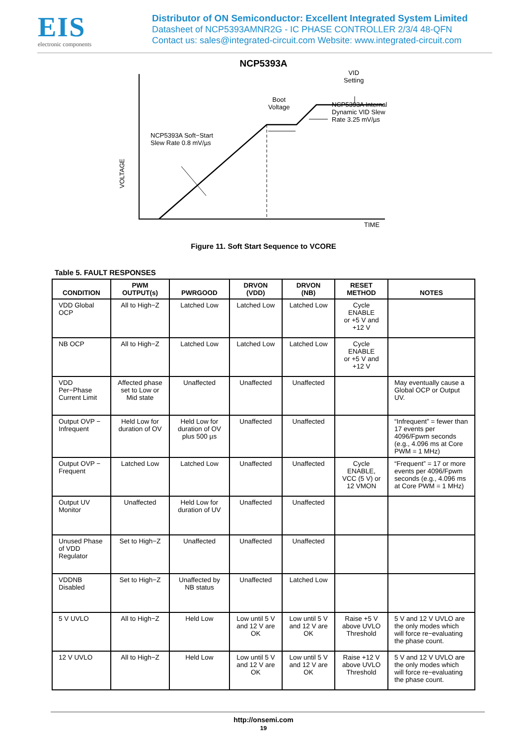EIS
electronic components
Distributor of ON Semiconductor: Excellent Integrated System Limited
Datasheet of NCP5393AMNR2G - IC PHASE CONTROLLER 2/3/4 48-QFN
Contact us: sales@integrated-circuit.com Website: www.integrated-circuit.com
NCP5393A
VOLTAGE
NCP5393A Soft−Start
Slew Rate 0.8 mV/µs
Boot
Voltage
VID
Setting
NCP5393A Internal
Dynamic VID Slew
Rate 3.25 mV/µs
TIME
Figure 11. Soft Start Sequence to VCORE
Table 5. FAULT RESPONSES
| CONDITION | PWM OUTPUT(s) | PWRGOOD | DRVON (VDD) | DRVON (NB) | RESET METHOD | NOTES |
| --- | --- | --- | --- | --- | --- | --- |
| VDD Global OCP | All to High−Z | Latched Low | Latched Low | Latched Low | Cycle ENABLE or +5 V and +12 V | |
| NB OCP | All to High−Z | Latched Low | Latched Low | Latched Low | Cycle ENABLE or +5 V and +12 V | |
| VDD Per−Phase Current Limit | Affected phase set to Low or Mid state | Unaffected | Unaffected | Unaffected | | May eventually cause a Global OCP or Output UV. |
| Output OVP − Infrequent | Held Low for duration of OV | Held Low for duration of OV plus 500 µs | Unaffected | Unaffected | | “Infrequent” = fewer than 17 events per 4096/Fpwm seconds (e.g., 4.096 ms at Core PWM = 1 MHz) |
| Output OVP − Frequent | Latched Low | Latched Low | Unaffected | Unaffected | Cycle ENABLE, VCC (5 V) or 12 VMON | “Frequent” = 17 or more events per 4096/Fpwm seconds (e.g., 4.096 ms at Core PWM = 1 MHz) |
| Output UV Monitor | Unaffected | Held Low for duration of UV | Unaffected | Unaffected | | |
| Unused Phase of VDD Regulator | Set to High−Z | Unaffected | Unaffected | Unaffected | | |
| VDDNB Disabled | Set to High−Z | Unaffected by NB status | Unaffected | Latched Low | | |
| 5 V UVLO | All to High−Z | Held Low | Low until 5 V and 12 V are OK | Low until 5 V and 12 V are OK | Raise +5 V above UVLO Threshold | 5 V and 12 V UVLO are the only modes which will force re−evaluating the phase count. |
| 12 V UVLO | All to High−Z | Held Low | Low until 5 V and 12 V are OK | Low until 5 V and 12 V are OK | Raise +12 V above UVLO Threshold | 5 V and 12 V UVLO are the only modes which will force re−evaluating the phase count. |
http://onsemi.com
19